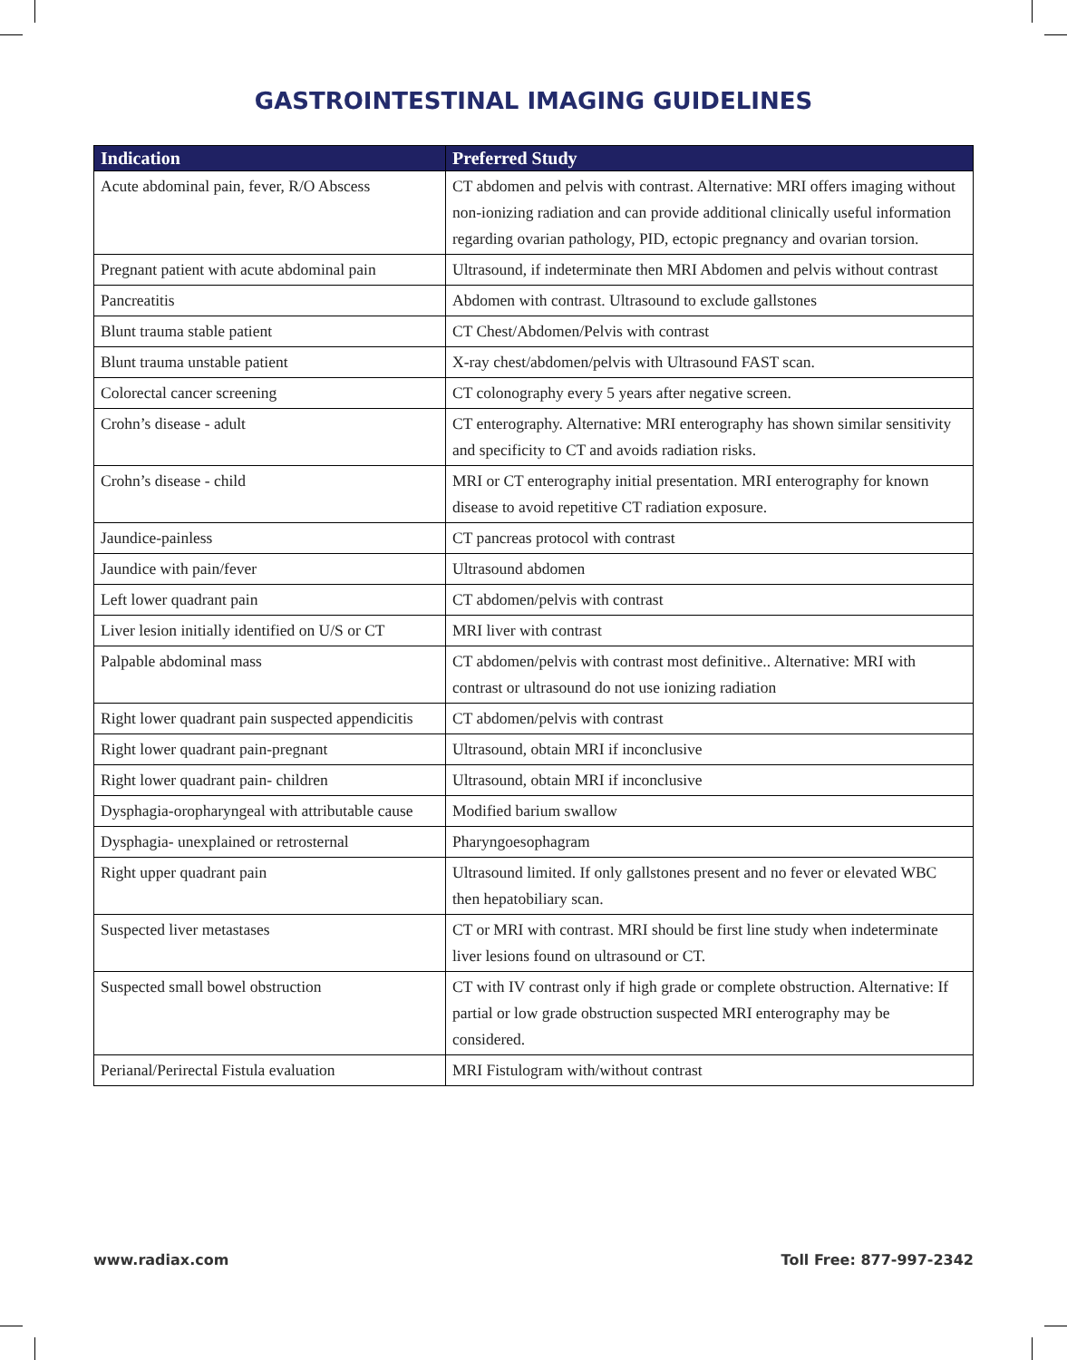GASTROINTESTINAL IMAGING GUIDELINES
| Indication | Preferred Study |
| --- | --- |
| Acute abdominal pain, fever, R/O Abscess | CT abdomen and pelvis with contrast. Alternative: MRI offers imaging without non-ionizing radiation and can provide additional clinically useful information regarding ovarian pathology, PID, ectopic pregnancy and ovarian torsion. |
| Pregnant patient with acute abdominal pain | Ultrasound, if indeterminate then MRI Abdomen and pelvis without contrast |
| Pancreatitis | Abdomen with contrast. Ultrasound to exclude gallstones |
| Blunt trauma stable patient | CT Chest/Abdomen/Pelvis with contrast |
| Blunt trauma unstable patient | X-ray chest/abdomen/pelvis with Ultrasound FAST scan. |
| Colorectal cancer screening | CT colonography every 5 years after negative screen. |
| Crohn’s disease - adult | CT enterography. Alternative: MRI enterography has shown similar sensitivity and specificity to CT and avoids radiation risks. |
| Crohn’s disease - child | MRI or CT enterography initial presentation. MRI enterography for known disease to avoid repetitive CT radiation exposure. |
| Jaundice-painless | CT pancreas protocol with contrast |
| Jaundice with pain/fever | Ultrasound abdomen |
| Left lower quadrant pain | CT abdomen/pelvis with contrast |
| Liver lesion initially identified on U/S or CT | MRI liver with contrast |
| Palpable abdominal mass | CT abdomen/pelvis with contrast most definitive.. Alternative: MRI with contrast or ultrasound do not use ionizing radiation |
| Right lower quadrant pain suspected appendicitis | CT abdomen/pelvis with contrast |
| Right lower quadrant pain-pregnant | Ultrasound, obtain MRI if inconclusive |
| Right lower quadrant pain- children | Ultrasound, obtain MRI if inconclusive |
| Dysphagia-oropharyngeal with attributable cause | Modified barium swallow |
| Dysphagia- unexplained or retrosternal | Pharyngoesophagram |
| Right upper quadrant pain | Ultrasound limited. If only gallstones present and no fever or elevated WBC then hepatobiliary scan. |
| Suspected liver metastases | CT or MRI with contrast. MRI should be first line study when indeterminate liver lesions found on ultrasound or CT. |
| Suspected small bowel obstruction | CT with IV contrast only if high grade or complete obstruction. Alternative: If partial or low grade obstruction suspected MRI enterography may be considered. |
| Perianal/Perirectal Fistula evaluation | MRI Fistulogram with/without contrast |
www.radiax.com Toll Free: 877-997-2342